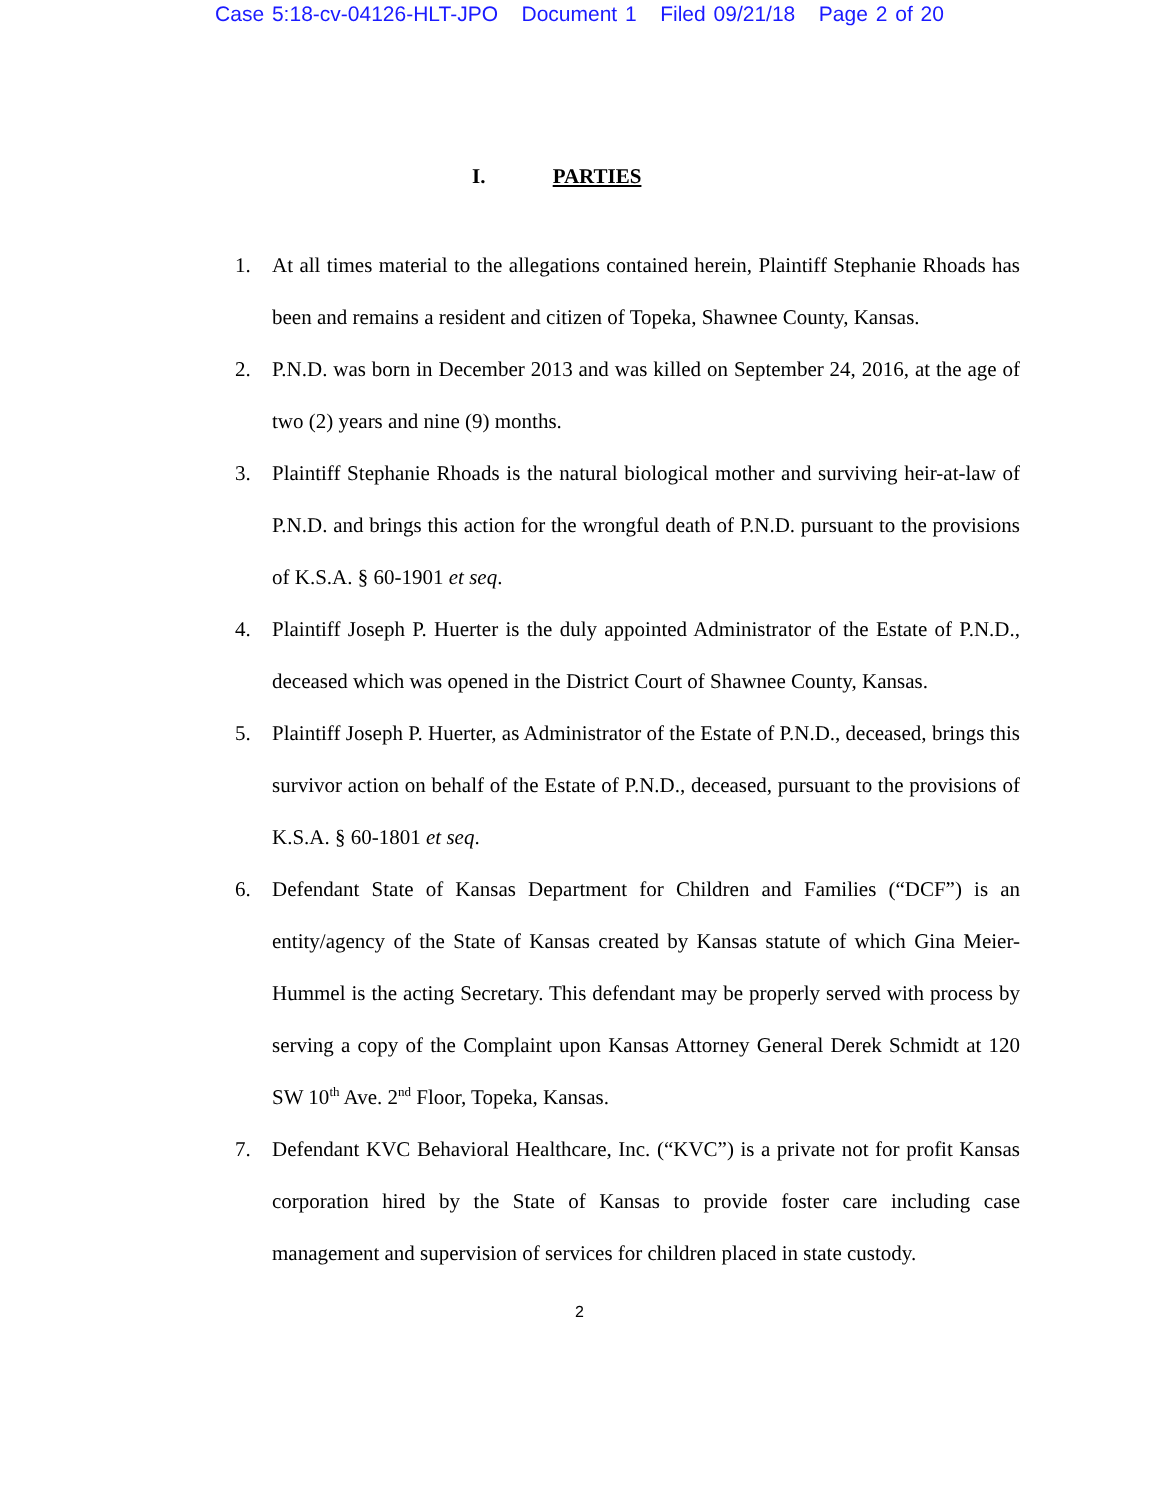Case 5:18-cv-04126-HLT-JPO Document 1 Filed 09/21/18 Page 2 of 20
I. PARTIES
1. At all times material to the allegations contained herein, Plaintiff Stephanie Rhoads has been and remains a resident and citizen of Topeka, Shawnee County, Kansas.
2. P.N.D. was born in December 2013 and was killed on September 24, 2016, at the age of two (2) years and nine (9) months.
3. Plaintiff Stephanie Rhoads is the natural biological mother and surviving heir-at-law of P.N.D. and brings this action for the wrongful death of P.N.D. pursuant to the provisions of K.S.A. § 60-1901 et seq.
4. Plaintiff Joseph P. Huerter is the duly appointed Administrator of the Estate of P.N.D., deceased which was opened in the District Court of Shawnee County, Kansas.
5. Plaintiff Joseph P. Huerter, as Administrator of the Estate of P.N.D., deceased, brings this survivor action on behalf of the Estate of P.N.D., deceased, pursuant to the provisions of K.S.A. § 60-1801 et seq.
6. Defendant State of Kansas Department for Children and Families (“DCF”) is an entity/agency of the State of Kansas created by Kansas statute of which Gina Meier-Hummel is the acting Secretary. This defendant may be properly served with process by serving a copy of the Complaint upon Kansas Attorney General Derek Schmidt at 120 SW 10<sup>th</sup> Ave. 2<sup>nd</sup> Floor, Topeka, Kansas.
7. Defendant KVC Behavioral Healthcare, Inc. (“KVC”) is a private not for profit Kansas corporation hired by the State of Kansas to provide foster care including case management and supervision of services for children placed in state custody.
2